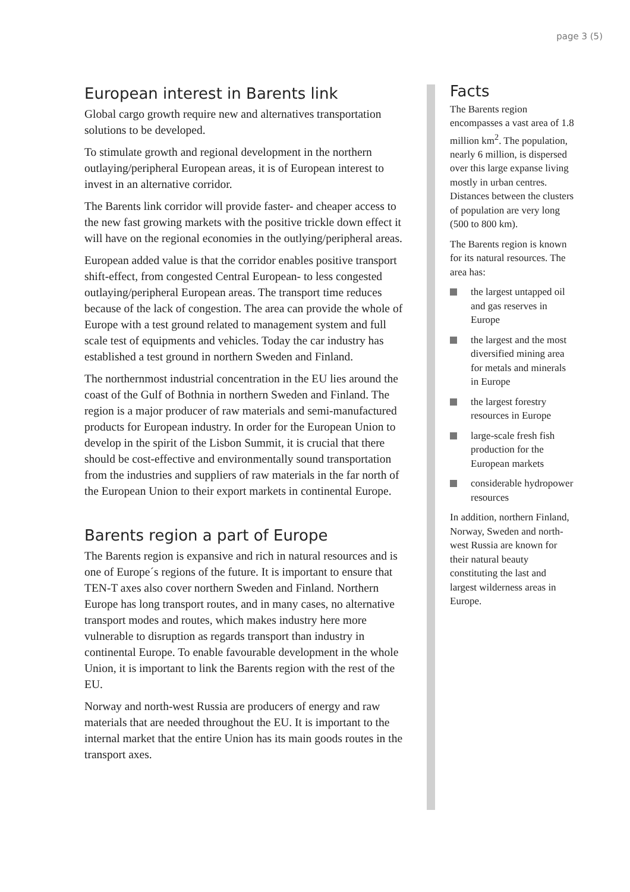page 3 (5)
European interest in Barents link
Global cargo growth require new and alternatives transportation solutions to be developed.
To stimulate growth and regional development in the northern outlaying/peripheral European areas, it is of European interest to invest in an alternative corridor.
The Barents link corridor will provide faster- and cheaper access to the new fast growing markets with the positive trickle down effect it will have on the regional economies in the outlying/peripheral areas.
European added value is that the corridor enables positive transport shift-effect, from congested Central European- to less congested outlaying/peripheral European areas. The transport time reduces because of the lack of congestion. The area can provide the whole of Europe with a test ground related to management system and full scale test of equipments and vehicles. Today the car industry has established a test ground in northern Sweden and Finland.
The northernmost industrial concentration in the EU lies around the coast of the Gulf of Bothnia in northern Sweden and Finland. The region is a major producer of raw materials and semi-manufactured products for European industry. In order for the European Union to develop in the spirit of the Lisbon Summit, it is crucial that there should be cost-effective and environmentally sound transportation from the industries and suppliers of raw materials in the far north of the European Union to their export markets in continental Europe.
Barents region a part of Europe
The Barents region is expansive and rich in natural resources and is one of Europe´s regions of the future. It is important to ensure that TEN-T axes also cover northern Sweden and Finland. Northern Europe has long transport routes, and in many cases, no alternative transport modes and routes, which makes industry here more vulnerable to disruption as regards transport than industry in continental Europe. To enable favourable development in the whole Union, it is important to link the Barents region with the rest of the EU.
Norway and north-west Russia are producers of energy and raw materials that are needed throughout the EU. It is important to the internal market that the entire Union has its main goods routes in the transport axes.
Facts
The Barents region encompasses a vast area of 1.8 million km<sup>2</sup>. The population, nearly 6 million, is dispersed over this large expanse living mostly in urban centres. Distances between the clusters of population are very long (500 to 800 km).
The Barents region is known for its natural resources. The area has:
the largest untapped oil and gas reserves in Europe
the largest and the most diversified mining area for metals and minerals in Europe
the largest forestry resources in Europe
large-scale fresh fish production for the European markets
considerable hydropower resources
In addition, northern Finland, Norway, Sweden and north-west Russia are known for their natural beauty constituting the last and largest wilderness areas in Europe.